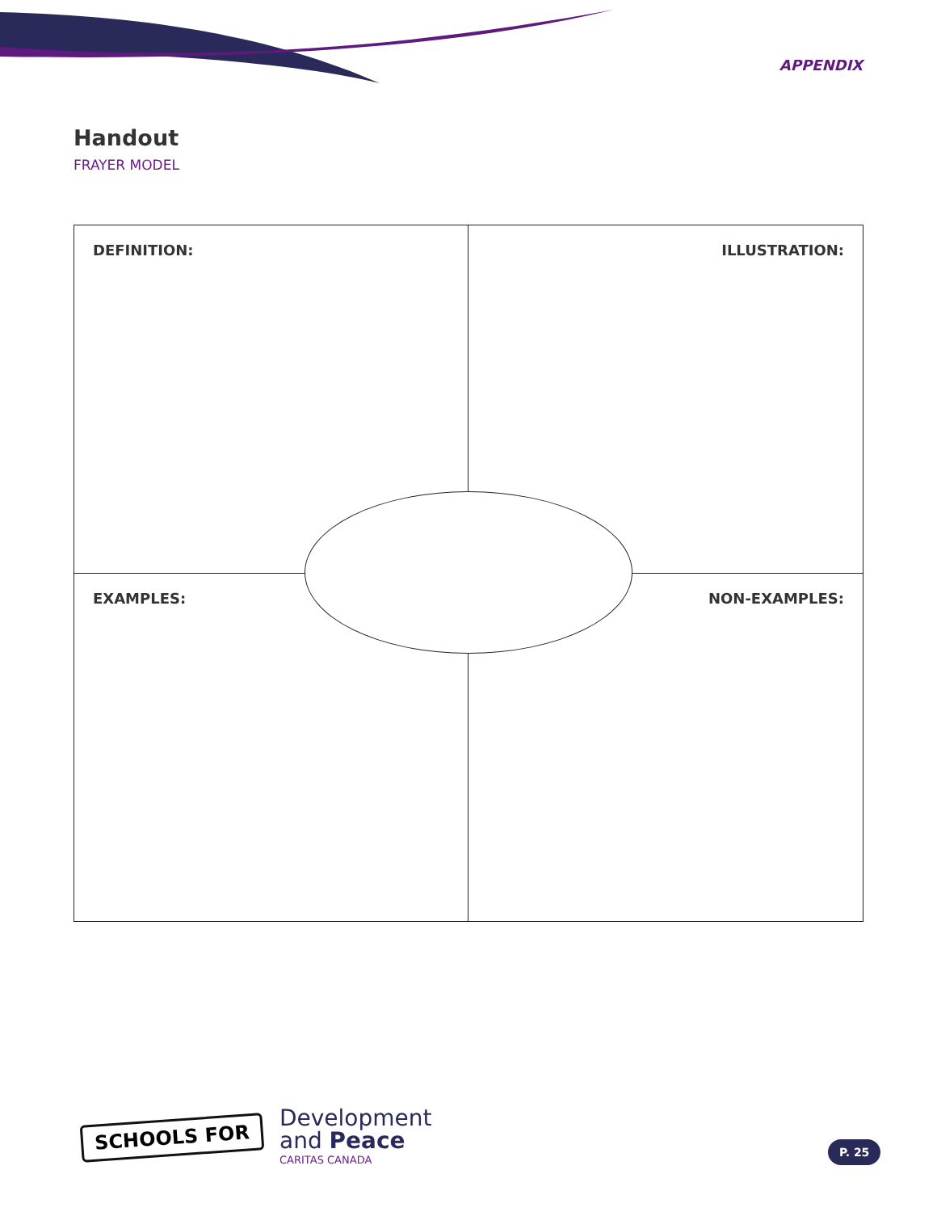APPENDIX
Handout
FRAYER MODEL
DEFINITION:
ILLUSTRATION:
EXAMPLES:
NON-EXAMPLES:
SCHOOLS FOR
Development
and Peace
CARITAS CANADA
P. 25